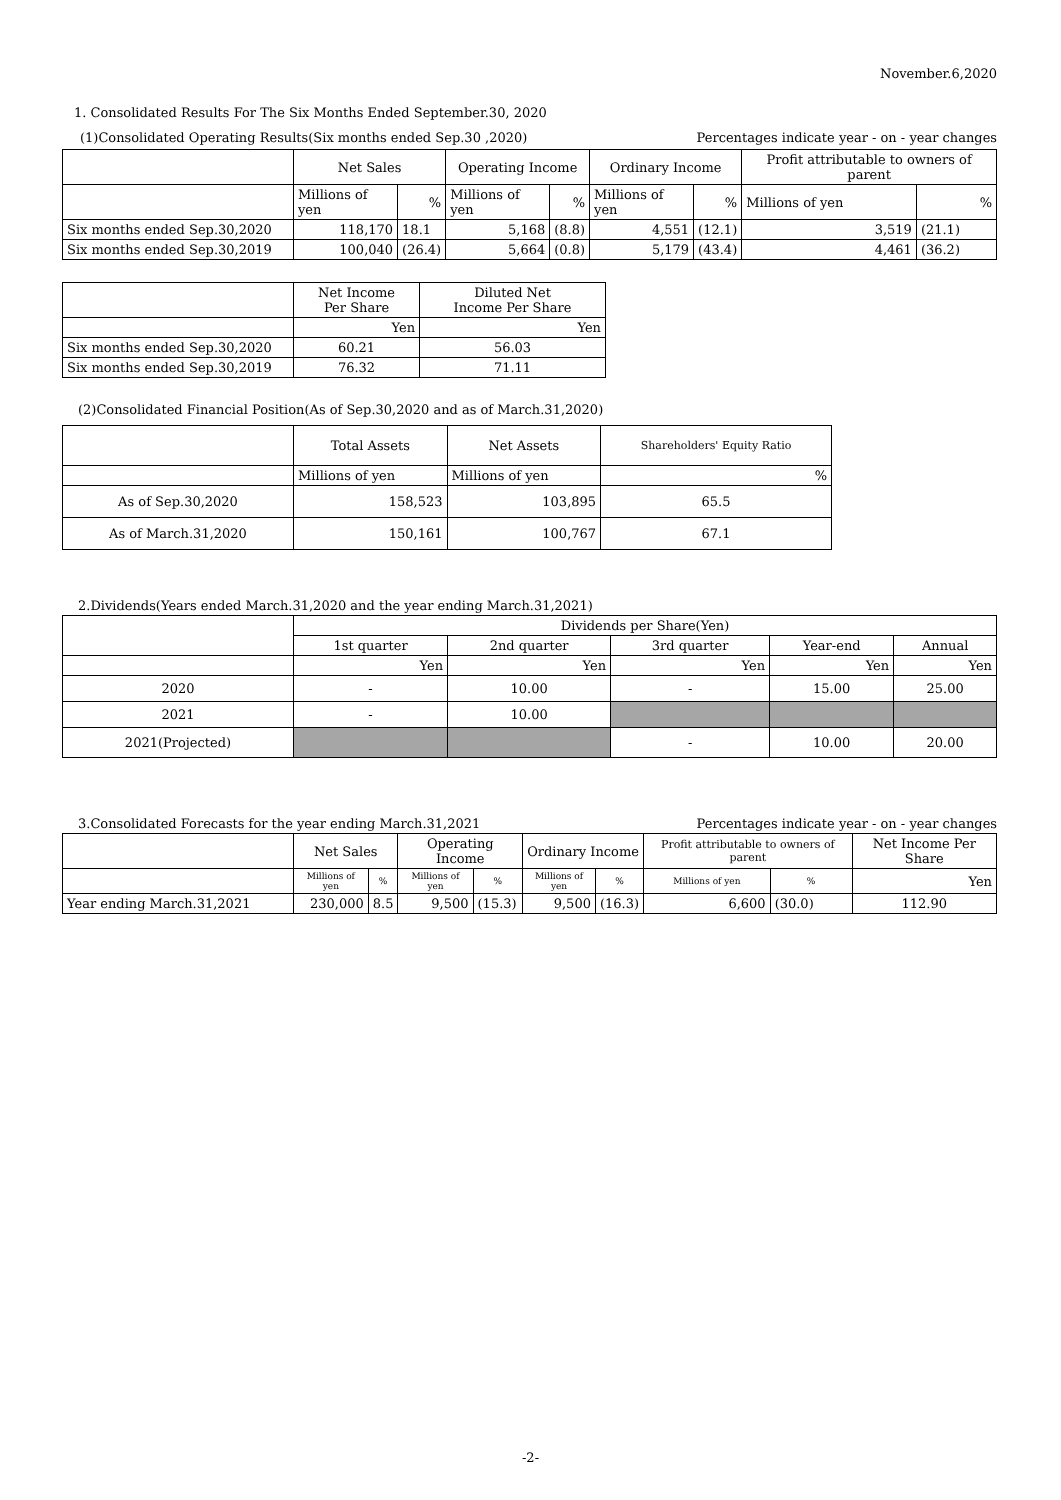November.6,2020
1. Consolidated Results For The Six Months Ended September.30, 2020
(1)Consolidated Operating Results(Six months ended Sep.30 ,2020) Percentages indicate year - on - year changes
| | Net Sales | | Operating Income | | Ordinary Income | | Profit attributable to owners of parent | |
| --- | --- | --- | --- | --- | --- | --- | --- | --- |
| | Millions of yen | % | Millions of yen | % | Millions of yen | % | Millions of yen | % |
| Six months ended Sep.30,2020 | 118,170 | 18.1 | 5,168 | (8.8) | 4,551 | (12.1) | 3,519 | (21.1) |
| Six months ended Sep.30,2019 | 100,040 | (26.4) | 5,664 | (0.8) | 5,179 | (43.4) | 4,461 | (36.2) |
| | Net Income Per Share | Diluted Net Income Per Share |
| --- | --- | --- |
| | Yen | Yen |
| Six months ended Sep.30,2020 | 60.21 | 56.03 |
| Six months ended Sep.30,2019 | 76.32 | 71.11 |
(2)Consolidated Financial Position(As of Sep.30,2020 and as of March.31,2020)
| | Total Assets | Net Assets | Shareholders' Equity Ratio |
| --- | --- | --- | --- |
| | Millions of yen | Millions of yen | % |
| As of Sep.30,2020 | 158,523 | 103,895 | 65.5 |
| As of March.31,2020 | 150,161 | 100,767 | 67.1 |
2.Dividends(Years ended March.31,2020 and the year ending March.31,2021)
| | Dividends per Share(Yen) | | | | |
| --- | --- | --- | --- | --- | --- |
| | 1st quarter | 2nd quarter | 3rd quarter | Year-end | Annual |
| | Yen | Yen | Yen | Yen | Yen |
| 2020 | - | 10.00 | - | 15.00 | 25.00 |
| 2021 | - | 10.00 | | | |
| 2021(Projected) | | | - | 10.00 | 20.00 |
3.Consolidated Forecasts for the year ending March.31,2021 Percentages indicate year - on - year changes
| | Net Sales | | Operating Income | | Ordinary Income | | Profit attributable to owners of parent | | Net Income Per Share |
| --- | --- | --- | --- | --- | --- | --- | --- | --- | --- |
| | Millions of yen | % | Millions of yen | % | Millions of yen | % | Millions of yen | % | Yen |
| Year ending March.31,2021 | 230,000 | 8.5 | 9,500 | (15.3) | 9,500 | (16.3) | 6,600 | (30.0) | 112.90 |
-2-